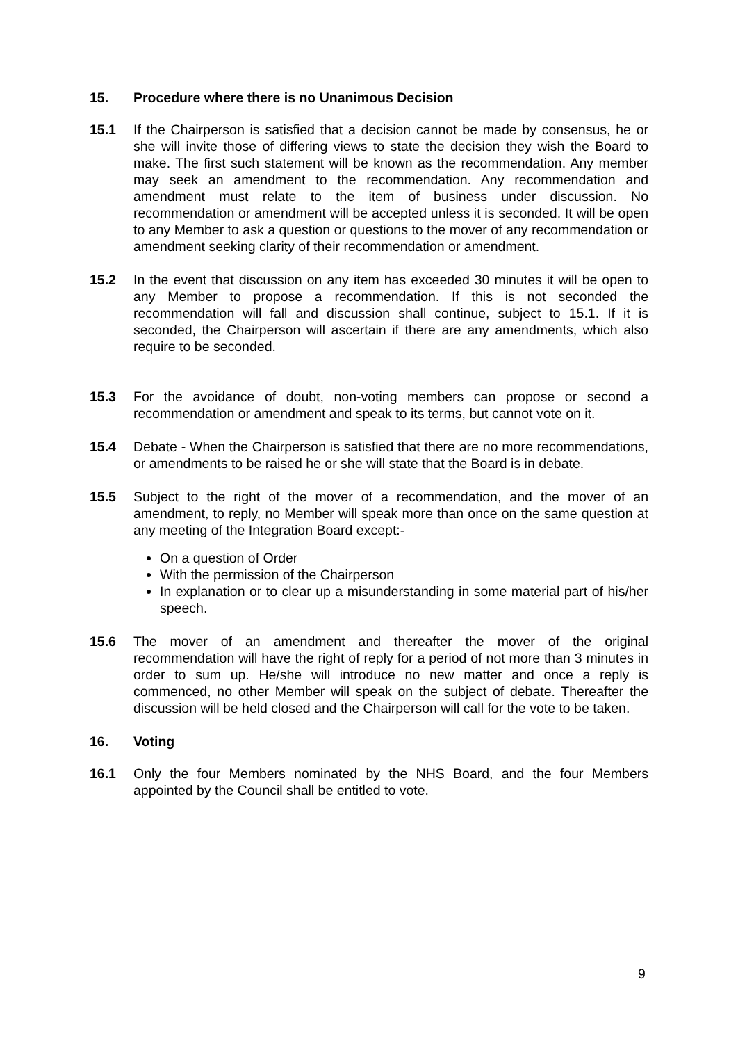15. Procedure where there is no Unanimous Decision
15.1 If the Chairperson is satisfied that a decision cannot be made by consensus, he or she will invite those of differing views to state the decision they wish the Board to make. The first such statement will be known as the recommendation. Any member may seek an amendment to the recommendation. Any recommendation and amendment must relate to the item of business under discussion. No recommendation or amendment will be accepted unless it is seconded. It will be open to any Member to ask a question or questions to the mover of any recommendation or amendment seeking clarity of their recommendation or amendment.
15.2 In the event that discussion on any item has exceeded 30 minutes it will be open to any Member to propose a recommendation. If this is not seconded the recommendation will fall and discussion shall continue, subject to 15.1. If it is seconded, the Chairperson will ascertain if there are any amendments, which also require to be seconded.
15.3 For the avoidance of doubt, non-voting members can propose or second a recommendation or amendment and speak to its terms, but cannot vote on it.
15.4 Debate - When the Chairperson is satisfied that there are no more recommendations, or amendments to be raised he or she will state that the Board is in debate.
15.5 Subject to the right of the mover of a recommendation, and the mover of an amendment, to reply, no Member will speak more than once on the same question at any meeting of the Integration Board except:-
On a question of Order
With the permission of the Chairperson
In explanation or to clear up a misunderstanding in some material part of his/her speech.
15.6 The mover of an amendment and thereafter the mover of the original recommendation will have the right of reply for a period of not more than 3 minutes in order to sum up. He/she will introduce no new matter and once a reply is commenced, no other Member will speak on the subject of debate. Thereafter the discussion will be held closed and the Chairperson will call for the vote to be taken.
16. Voting
16.1 Only the four Members nominated by the NHS Board, and the four Members appointed by the Council shall be entitled to vote.
9